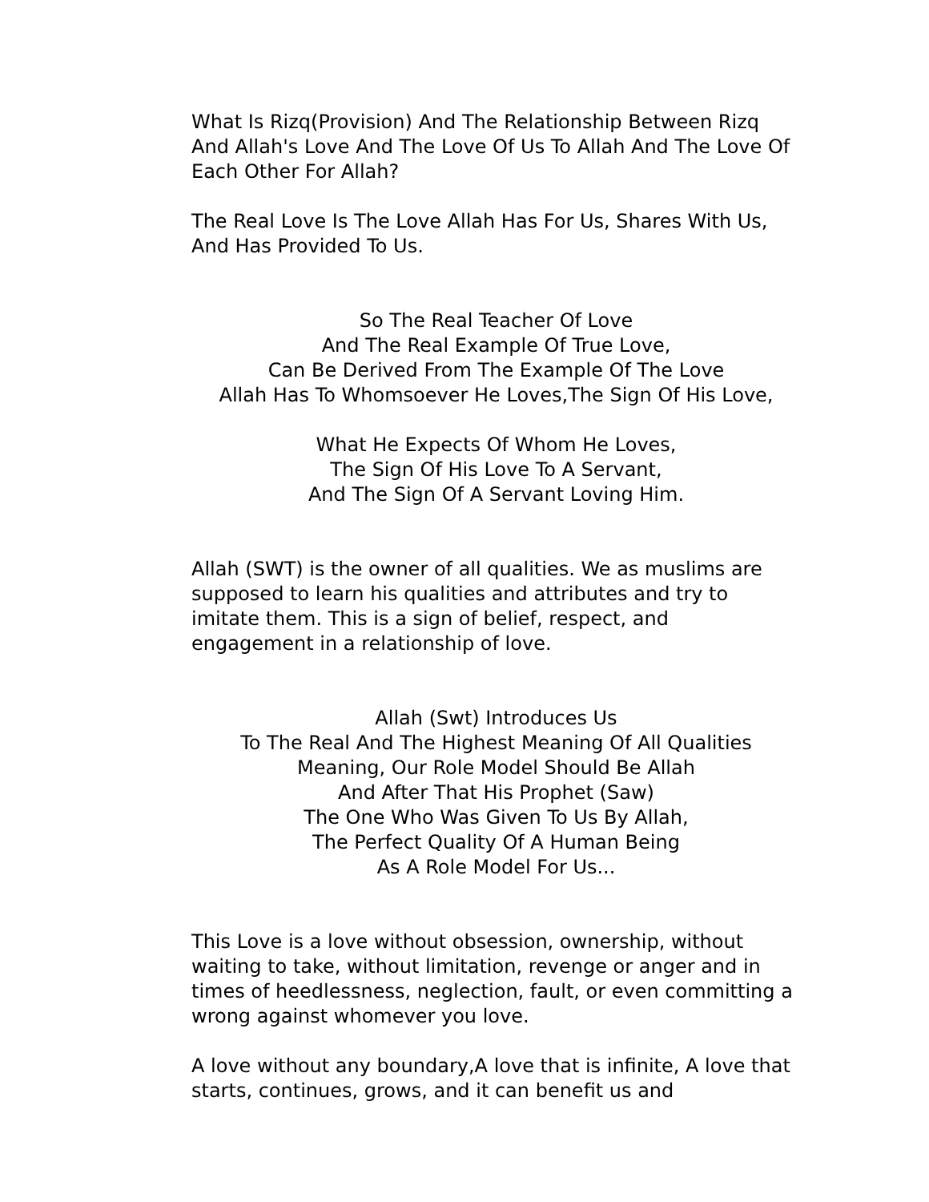What Is Rizq(Provision) And The Relationship Between Rizq And Allah's Love And The Love Of Us To Allah And The Love Of Each Other For Allah?
The Real Love Is The Love Allah Has For Us, Shares With Us, And Has Provided To Us.
So The Real Teacher Of Love
And The Real Example Of True Love,
Can Be Derived From The Example Of The Love
Allah Has To Whomsoever He Loves,The Sign Of His Love,
What He Expects Of Whom He Loves,
The Sign Of His Love To A Servant,
And The Sign Of A Servant Loving Him.
Allah (SWT) is the owner of all qualities. We as muslims are supposed to learn his qualities and attributes and try to imitate them. This is a sign of belief, respect, and engagement in a relationship of love.
Allah (Swt) Introduces Us
To The Real And The Highest Meaning Of All Qualities
Meaning, Our Role Model Should Be Allah
And After That His Prophet (Saw)
The One Who Was Given To Us By Allah,
The Perfect Quality Of A Human Being
As A Role Model For Us...
This Love is a love without obsession, ownership, without waiting to take, without limitation, revenge or anger and in times of heedlessness, neglection, fault, or even committing a wrong against whomever you love.
A love without any boundary,A love that is infinite, A love that starts, continues, grows, and it can benefit us and